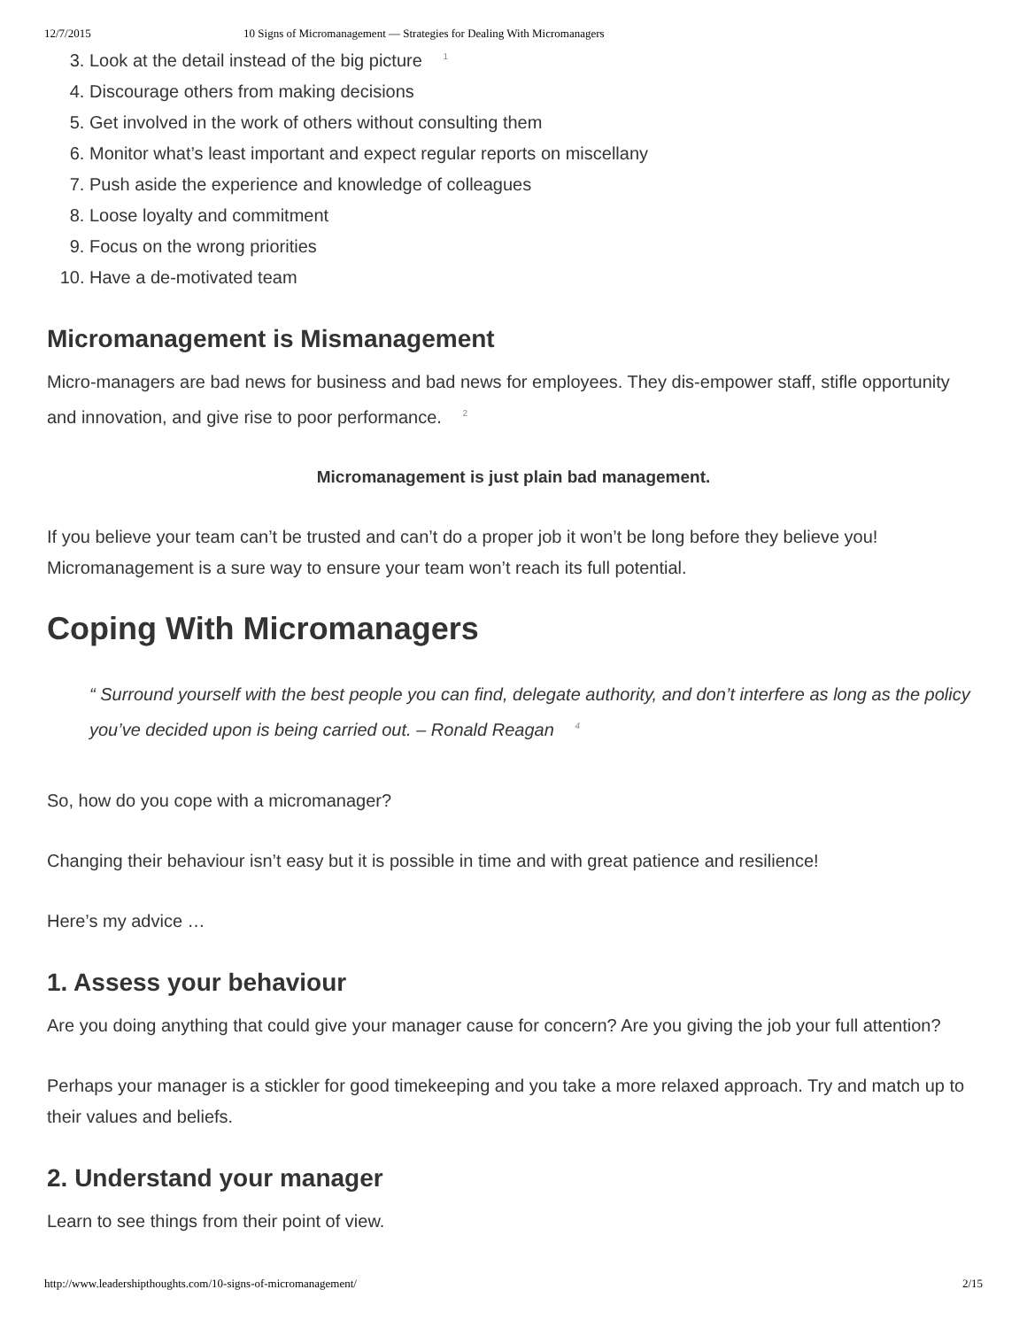12/7/2015 10 Signs of Micromanagement — Strategies for Dealing With Micromanagers
3. Look at the detail instead of the big picture <sup>1</sup>
4. Discourage others from making decisions
5. Get involved in the work of others without consulting them
6. Monitor what’s least important and expect regular reports on miscellany
7. Push aside the experience and knowledge of colleagues
8. Loose loyalty and commitment
9. Focus on the wrong priorities
10. Have a de-motivated team
Micromanagement is Mismanagement
Micro-managers are bad news for business and bad news for employees. They dis-empower staff, stifle opportunity and innovation, and give rise to poor performance. <sup>2</sup>
Micromanagement is just plain bad management.
If you believe your team can’t be trusted and can’t do a proper job it won’t be long before they believe you! Micromanagement is a sure way to ensure your team won’t reach its full potential.
Coping With Micromanagers
“ Surround yourself with the best people you can find, delegate authority, and don’t interfere as long as the policy you’ve decided upon is being carried out. – Ronald Reagan <sup>4</sup>
So, how do you cope with a micromanager?
Changing their behaviour isn’t easy but it is possible in time and with great patience and resilience!
Here’s my advice …
1. Assess your behaviour
Are you doing anything that could give your manager cause for concern? Are you giving the job your full attention?
Perhaps your manager is a stickler for good timekeeping and you take a more relaxed approach. Try and match up to their values and beliefs.
2. Understand your manager
Learn to see things from their point of view.
http://www.leadershipthoughts.com/10-signs-of-micromanagement/ 2/15